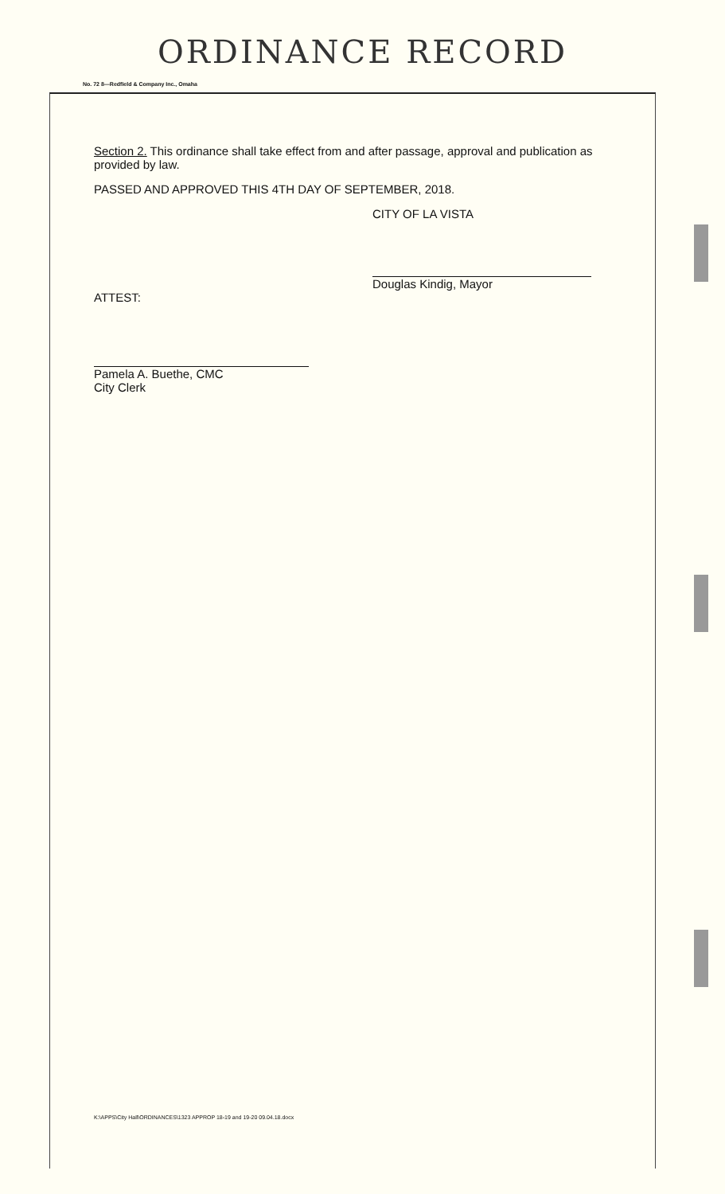ORDINANCE RECORD
No. 72 8—Redfield & Company Inc., Omaha
Section 2. This ordinance shall take effect from and after passage, approval and publication as provided by law.
PASSED AND APPROVED THIS 4TH DAY OF SEPTEMBER, 2018.
CITY OF LA VISTA
Douglas Kindig, Mayor
ATTEST:
Pamela A. Buethe, CMC
City Clerk
K:\APPS\City Hall\ORDINANCES\1323 APPROP 18-19 and 19-20 09.04.18.docx